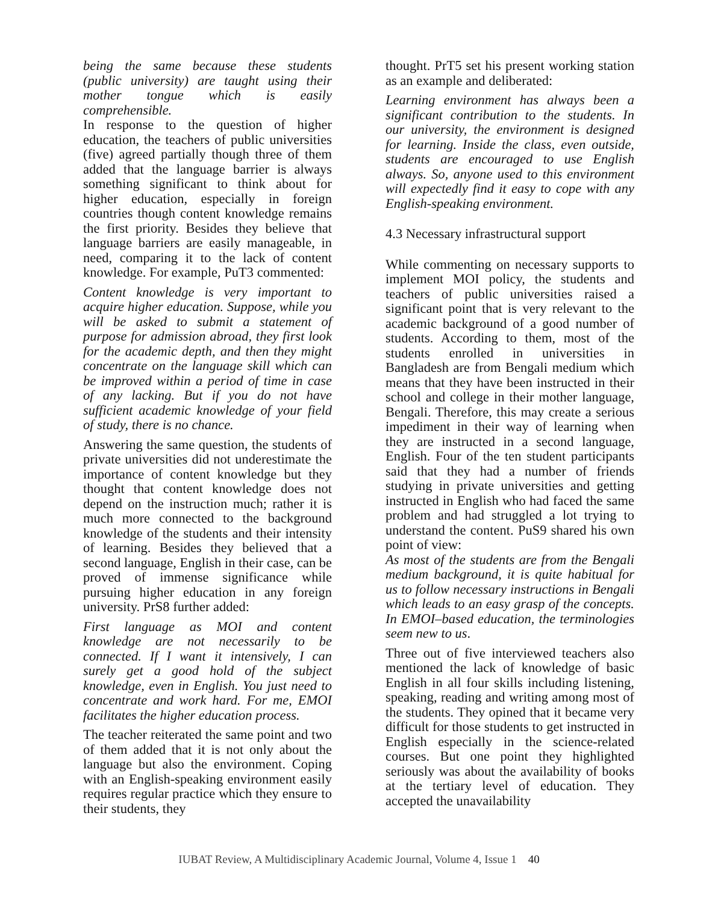being the same because these students (public university) are taught using their mother tongue which is easily comprehensible.
In response to the question of higher education, the teachers of public universities (five) agreed partially though three of them added that the language barrier is always something significant to think about for higher education, especially in foreign countries though content knowledge remains the first priority. Besides they believe that language barriers are easily manageable, in need, comparing it to the lack of content knowledge. For example, PuT3 commented:
Content knowledge is very important to acquire higher education. Suppose, while you will be asked to submit a statement of purpose for admission abroad, they first look for the academic depth, and then they might concentrate on the language skill which can be improved within a period of time in case of any lacking. But if you do not have sufficient academic knowledge of your field of study, there is no chance.
Answering the same question, the students of private universities did not underestimate the importance of content knowledge but they thought that content knowledge does not depend on the instruction much; rather it is much more connected to the background knowledge of the students and their intensity of learning. Besides they believed that a second language, English in their case, can be proved of immense significance while pursuing higher education in any foreign university. PrS8 further added:
First language as MOI and content knowledge are not necessarily to be connected. If I want it intensively, I can surely get a good hold of the subject knowledge, even in English. You just need to concentrate and work hard. For me, EMOI facilitates the higher education process.
The teacher reiterated the same point and two of them added that it is not only about the language but also the environment. Coping with an English-speaking environment easily requires regular practice which they ensure to their students, they
thought. PrT5 set his present working station as an example and deliberated:
Learning environment has always been a significant contribution to the students. In our university, the environment is designed for learning. Inside the class, even outside, students are encouraged to use English always. So, anyone used to this environment will expectedly find it easy to cope with any English-speaking environment.
4.3 Necessary infrastructural support
While commenting on necessary supports to implement MOI policy, the students and teachers of public universities raised a significant point that is very relevant to the academic background of a good number of students. According to them, most of the students enrolled in universities in Bangladesh are from Bengali medium which means that they have been instructed in their school and college in their mother language, Bengali. Therefore, this may create a serious impediment in their way of learning when they are instructed in a second language, English. Four of the ten student participants said that they had a number of friends studying in private universities and getting instructed in English who had faced the same problem and had struggled a lot trying to understand the content. PuS9 shared his own point of view:
As most of the students are from the Bengali medium background, it is quite habitual for us to follow necessary instructions in Bengali which leads to an easy grasp of the concepts. In EMOI–based education, the terminologies seem new to us.
Three out of five interviewed teachers also mentioned the lack of knowledge of basic English in all four skills including listening, speaking, reading and writing among most of the students. They opined that it became very difficult for those students to get instructed in English especially in the science-related courses. But one point they highlighted seriously was about the availability of books at the tertiary level of education. They accepted the unavailability
IUBAT Review, A Multidisciplinary Academic Journal, Volume 4, Issue 1 40